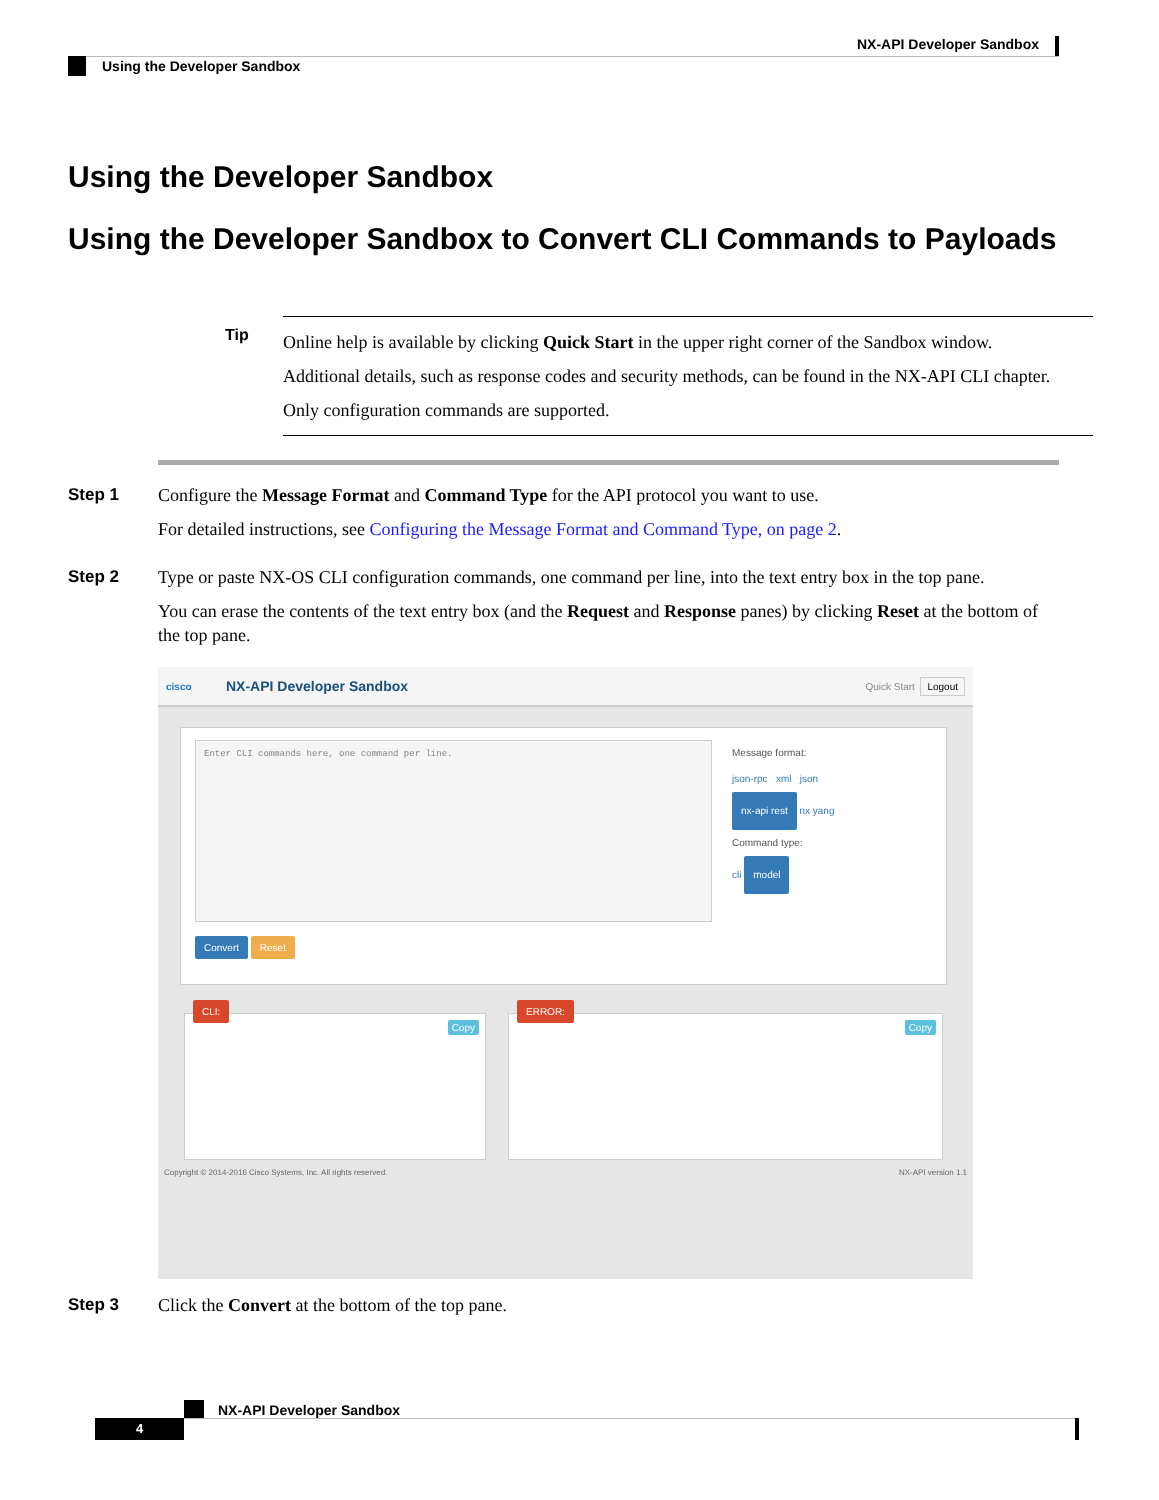NX-API Developer Sandbox
Using the Developer Sandbox
Using the Developer Sandbox
Using the Developer Sandbox to Convert CLI Commands to Payloads
Tip
Online help is available by clicking Quick Start in the upper right corner of the Sandbox window.
Additional details, such as response codes and security methods, can be found in the NX-API CLI chapter.
Only configuration commands are supported.
Step 1
Configure the Message Format and Command Type for the API protocol you want to use.
For detailed instructions, see Configuring the Message Format and Command Type, on page 2.
Step 2
Type or paste NX-OS CLI configuration commands, one command per line, into the text entry box in the top pane.
You can erase the contents of the text entry box (and the Request and Response panes) by clicking Reset at the bottom of the top pane.
cisco NX-API Developer Sandbox Quick Start Logout
Enter CLI commands here, one command per line.
Convert Reset
Message format:
json-rpc xml json
nx-api rest nx yang
Command type:
cli model
CLI:
Copy
ERROR:
Copy
Copyright © 2014-2016 Cisco Systems, Inc. All rights reserved. NX-API version 1.1
Step 3
Click the Convert at the bottom of the top pane.
NX-API Developer Sandbox
4